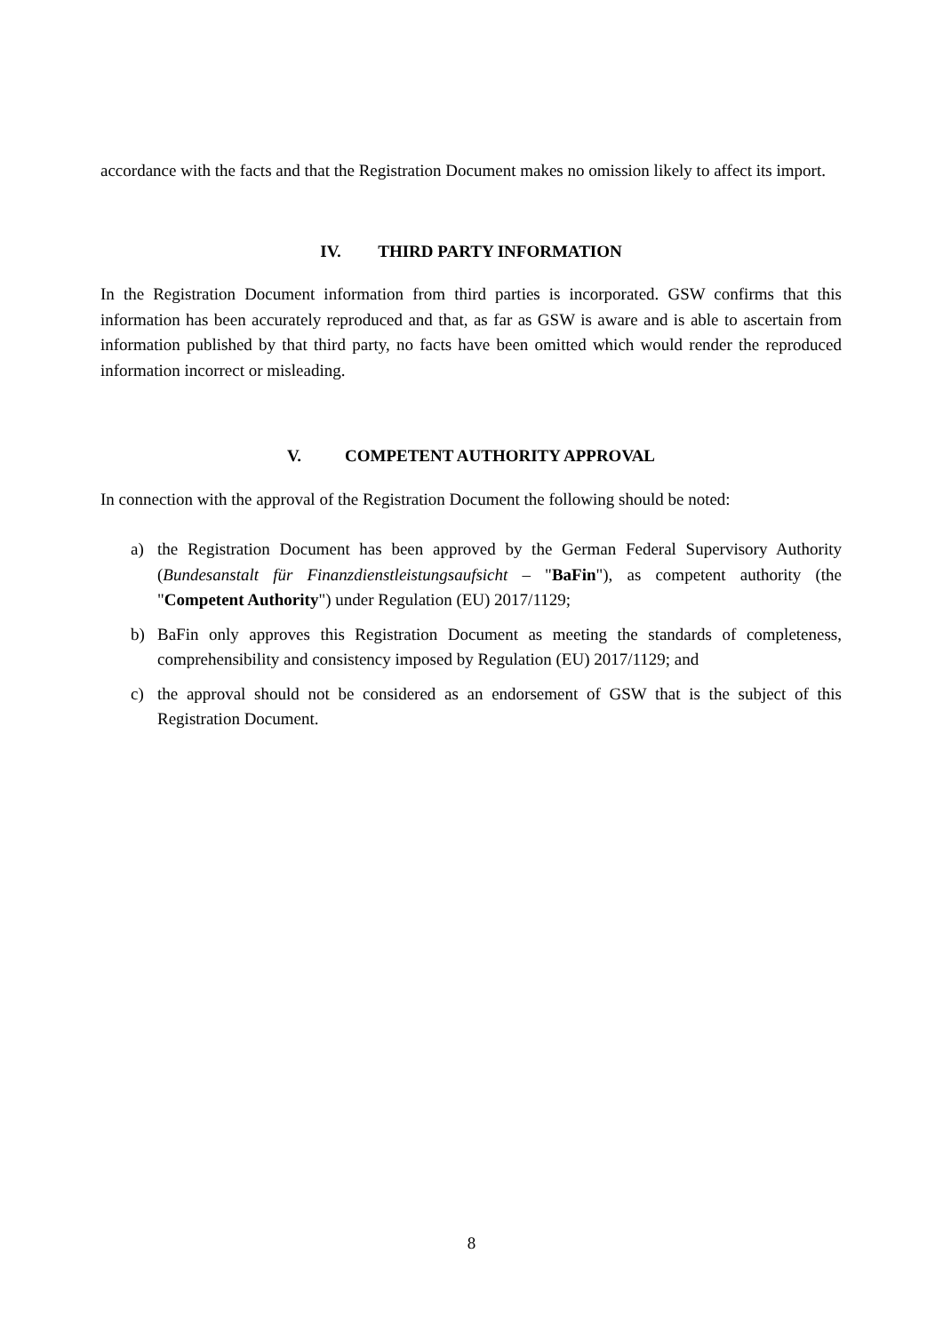accordance with the facts and that the Registration Document makes no omission likely to affect its import.
IV. THIRD PARTY INFORMATION
In the Registration Document information from third parties is incorporated. GSW confirms that this information has been accurately reproduced and that, as far as GSW is aware and is able to ascertain from information published by that third party, no facts have been omitted which would render the reproduced information incorrect or misleading.
V. COMPETENT AUTHORITY APPROVAL
In connection with the approval of the Registration Document the following should be noted:
a) the Registration Document has been approved by the German Federal Supervisory Authority (Bundesanstalt für Finanzdienstleistungsaufsicht – "BaFin"), as competent authority (the "Competent Authority") under Regulation (EU) 2017/1129;
b) BaFin only approves this Registration Document as meeting the standards of completeness, comprehensibility and consistency imposed by Regulation (EU) 2017/1129; and
c) the approval should not be considered as an endorsement of GSW that is the subject of this Registration Document.
8